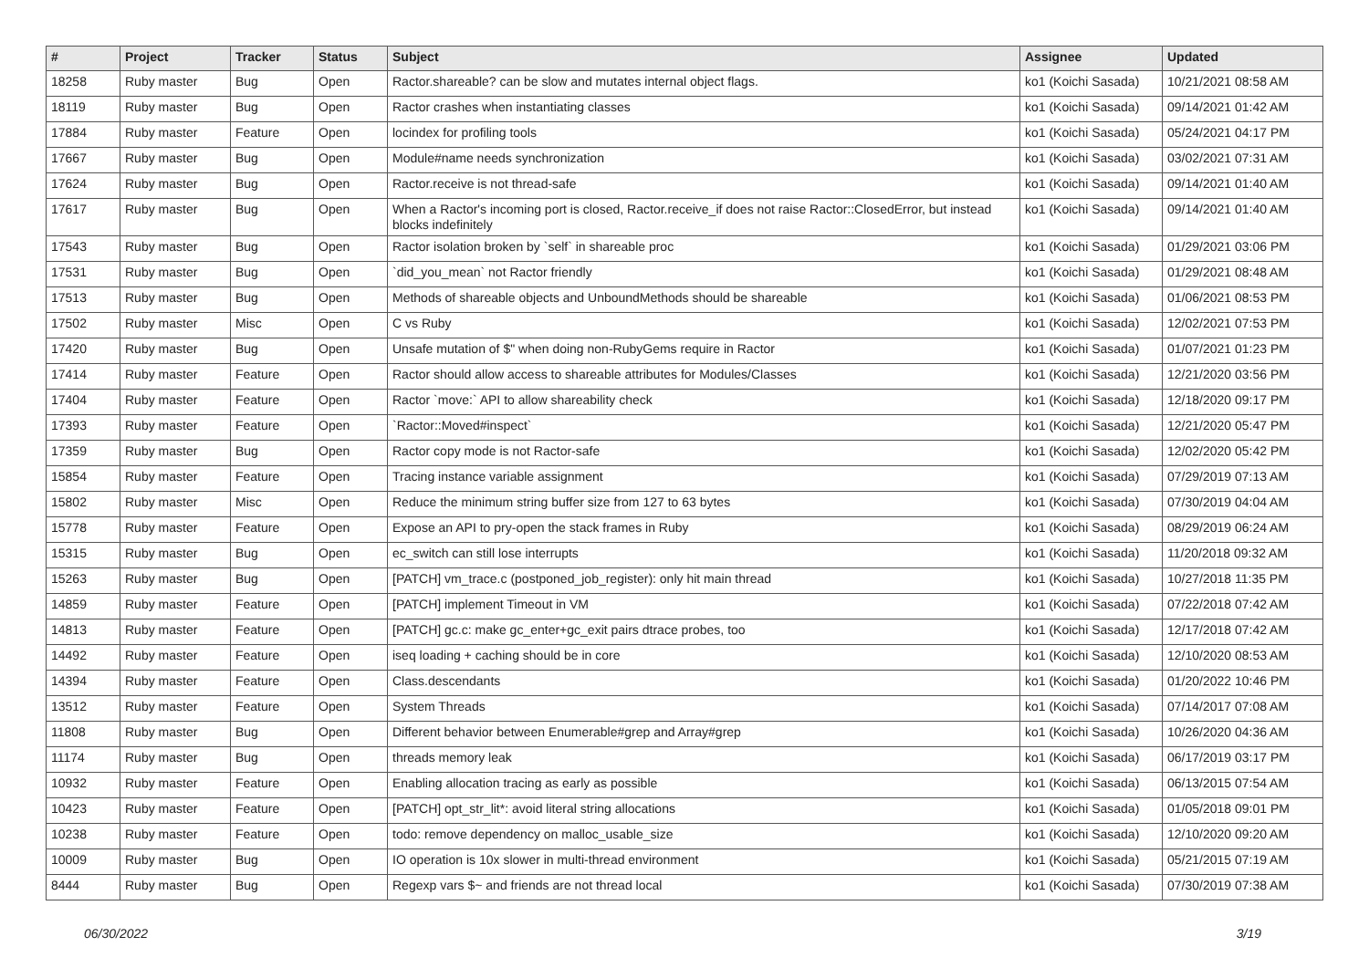| # | Project | Tracker | Status | Subject | Assignee | Updated |
| --- | --- | --- | --- | --- | --- | --- |
| 18258 | Ruby master | Bug | Open | Ractor.shareable? can be slow and mutates internal object flags. | ko1 (Koichi Sasada) | 10/21/2021 08:58 AM |
| 18119 | Ruby master | Bug | Open | Ractor crashes when instantiating classes | ko1 (Koichi Sasada) | 09/14/2021 01:42 AM |
| 17884 | Ruby master | Feature | Open | locindex for profiling tools | ko1 (Koichi Sasada) | 05/24/2021 04:17 PM |
| 17667 | Ruby master | Bug | Open | Module#name needs synchronization | ko1 (Koichi Sasada) | 03/02/2021 07:31 AM |
| 17624 | Ruby master | Bug | Open | Ractor.receive is not thread-safe | ko1 (Koichi Sasada) | 09/14/2021 01:40 AM |
| 17617 | Ruby master | Bug | Open | When a Ractor's incoming port is closed, Ractor.receive_if does not raise Ractor::ClosedError, but instead blocks indefinitely | ko1 (Koichi Sasada) | 09/14/2021 01:40 AM |
| 17543 | Ruby master | Bug | Open | Ractor isolation broken by `self` in shareable proc | ko1 (Koichi Sasada) | 01/29/2021 03:06 PM |
| 17531 | Ruby master | Bug | Open | `did_you_mean` not Ractor friendly | ko1 (Koichi Sasada) | 01/29/2021 08:48 AM |
| 17513 | Ruby master | Bug | Open | Methods of shareable objects and UnboundMethods should be shareable | ko1 (Koichi Sasada) | 01/06/2021 08:53 PM |
| 17502 | Ruby master | Misc | Open | C vs Ruby | ko1 (Koichi Sasada) | 12/02/2021 07:53 PM |
| 17420 | Ruby master | Bug | Open | Unsafe mutation of $" when doing non-RubyGems require in Ractor | ko1 (Koichi Sasada) | 01/07/2021 01:23 PM |
| 17414 | Ruby master | Feature | Open | Ractor should allow access to shareable attributes for Modules/Classes | ko1 (Koichi Sasada) | 12/21/2020 03:56 PM |
| 17404 | Ruby master | Feature | Open | Ractor `move:` API to allow shareability check | ko1 (Koichi Sasada) | 12/18/2020 09:17 PM |
| 17393 | Ruby master | Feature | Open | `Ractor::Moved#inspect` | ko1 (Koichi Sasada) | 12/21/2020 05:47 PM |
| 17359 | Ruby master | Bug | Open | Ractor copy mode is not Ractor-safe | ko1 (Koichi Sasada) | 12/02/2020 05:42 PM |
| 15854 | Ruby master | Feature | Open | Tracing instance variable assignment | ko1 (Koichi Sasada) | 07/29/2019 07:13 AM |
| 15802 | Ruby master | Misc | Open | Reduce the minimum string buffer size from 127 to 63 bytes | ko1 (Koichi Sasada) | 07/30/2019 04:04 AM |
| 15778 | Ruby master | Feature | Open | Expose an API to pry-open the stack frames in Ruby | ko1 (Koichi Sasada) | 08/29/2019 06:24 AM |
| 15315 | Ruby master | Bug | Open | ec_switch can still lose interrupts | ko1 (Koichi Sasada) | 11/20/2018 09:32 AM |
| 15263 | Ruby master | Bug | Open | [PATCH] vm_trace.c (postponed_job_register): only hit main thread | ko1 (Koichi Sasada) | 10/27/2018 11:35 PM |
| 14859 | Ruby master | Feature | Open | [PATCH] implement Timeout in VM | ko1 (Koichi Sasada) | 07/22/2018 07:42 AM |
| 14813 | Ruby master | Feature | Open | [PATCH] gc.c: make gc_enter+gc_exit pairs dtrace probes, too | ko1 (Koichi Sasada) | 12/17/2018 07:42 AM |
| 14492 | Ruby master | Feature | Open | iseq loading + caching should be in core | ko1 (Koichi Sasada) | 12/10/2020 08:53 AM |
| 14394 | Ruby master | Feature | Open | Class.descendants | ko1 (Koichi Sasada) | 01/20/2022 10:46 PM |
| 13512 | Ruby master | Feature | Open | System Threads | ko1 (Koichi Sasada) | 07/14/2017 07:08 AM |
| 11808 | Ruby master | Bug | Open | Different behavior between Enumerable#grep and Array#grep | ko1 (Koichi Sasada) | 10/26/2020 04:36 AM |
| 11174 | Ruby master | Bug | Open | threads memory leak | ko1 (Koichi Sasada) | 06/17/2019 03:17 PM |
| 10932 | Ruby master | Feature | Open | Enabling allocation tracing as early as possible | ko1 (Koichi Sasada) | 06/13/2015 07:54 AM |
| 10423 | Ruby master | Feature | Open | [PATCH] opt_str_lit*: avoid literal string allocations | ko1 (Koichi Sasada) | 01/05/2018 09:01 PM |
| 10238 | Ruby master | Feature | Open | todo: remove dependency on malloc_usable_size | ko1 (Koichi Sasada) | 12/10/2020 09:20 AM |
| 10009 | Ruby master | Bug | Open | IO operation is 10x slower in multi-thread environment | ko1 (Koichi Sasada) | 05/21/2015 07:19 AM |
| 8444 | Ruby master | Bug | Open | Regexp vars $~ and friends are not thread local | ko1 (Koichi Sasada) | 07/30/2019 07:38 AM |
06/30/2022 3/19